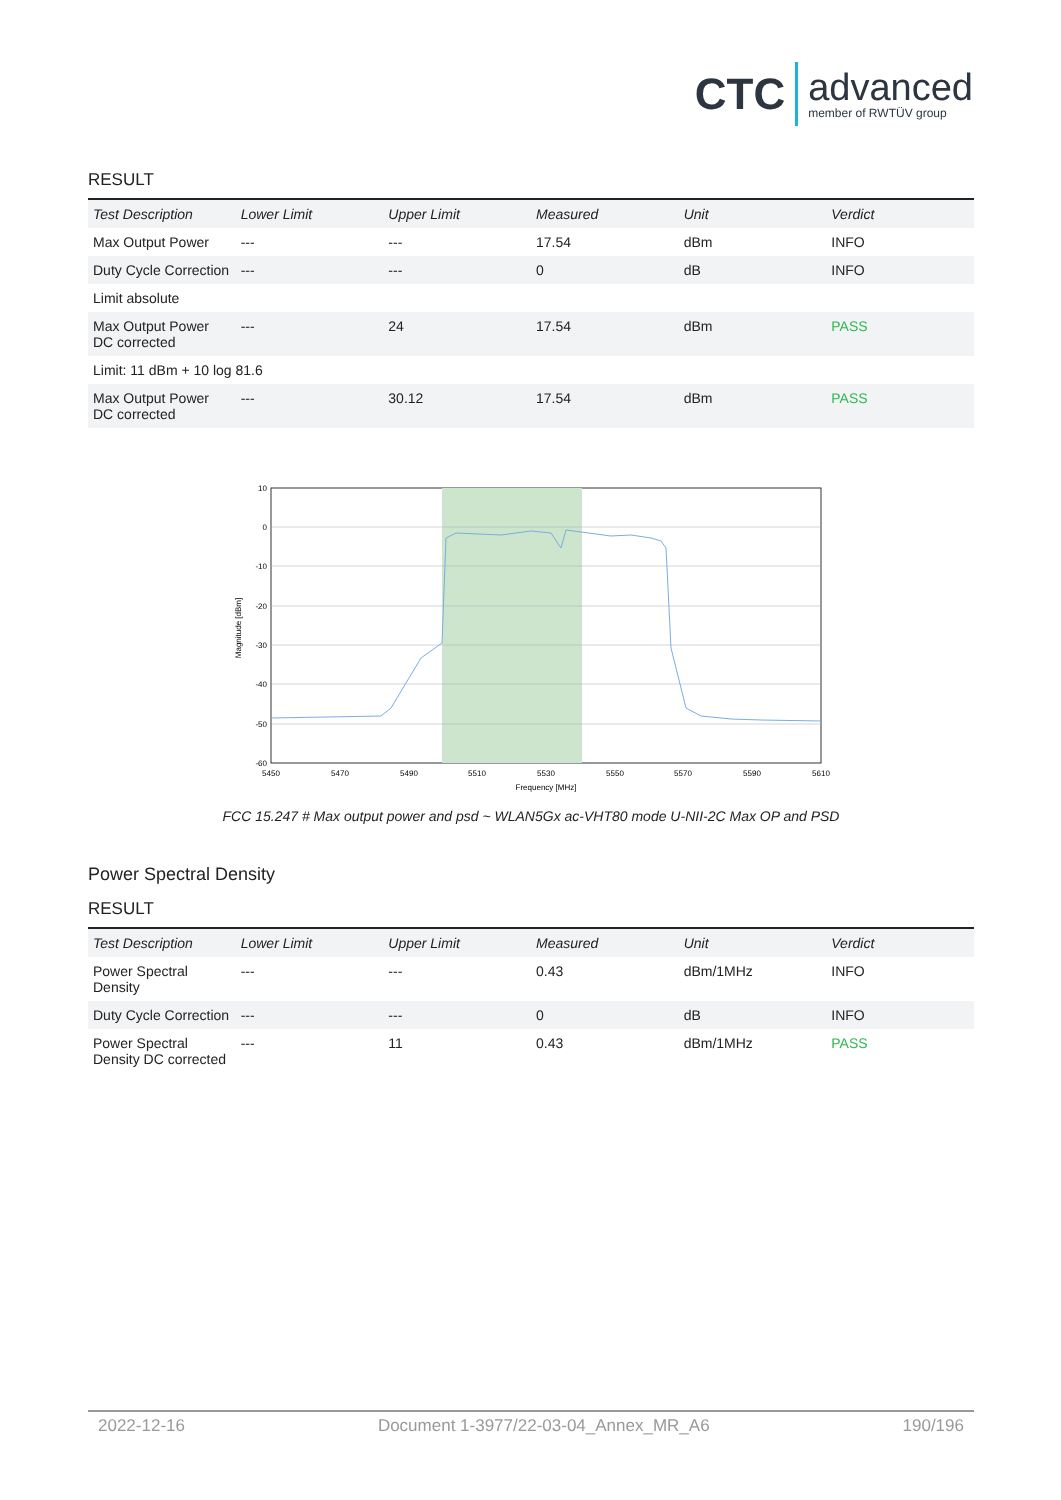CTC advanced
member of RWTÜV group
RESULT
| Test Description | Lower Limit | Upper Limit | Measured | Unit | Verdict |
| --- | --- | --- | --- | --- | --- |
| Max Output Power | --- | --- | 17.54 | dBm | INFO |
| Duty Cycle Correction | --- | --- | 0 | dB | INFO |
| Limit absolute | | | | | |
| Max Output Power DC corrected | --- | 24 | 17.54 | dBm | PASS |
| Limit: 11 dBm + 10 log 81.6 | | | | | |
| Max Output Power DC corrected | --- | 30.12 | 17.54 | dBm | PASS |
5450
5470
5490
5510
5530
5550
5570
5590
5610
Frequency [MHz]
10
0
-10
-20
-30
-40
-50
-60
Magnitude [dBm]
FCC 15.247 # Max output power and psd ~ WLAN5Gx ac-VHT80 mode U-NII-2C Max OP and PSD
Power Spectral Density
RESULT
| Test Description | Lower Limit | Upper Limit | Measured | Unit | Verdict |
| --- | --- | --- | --- | --- | --- |
| Power Spectral Density | --- | --- | 0.43 | dBm/1MHz | INFO |
| Duty Cycle Correction | --- | --- | 0 | dB | INFO |
| Power Spectral Density DC corrected | --- | 11 | 0.43 | dBm/1MHz | PASS |
2022-12-16 Document 1-3977/22-03-04_Annex_MR_A6 190/196